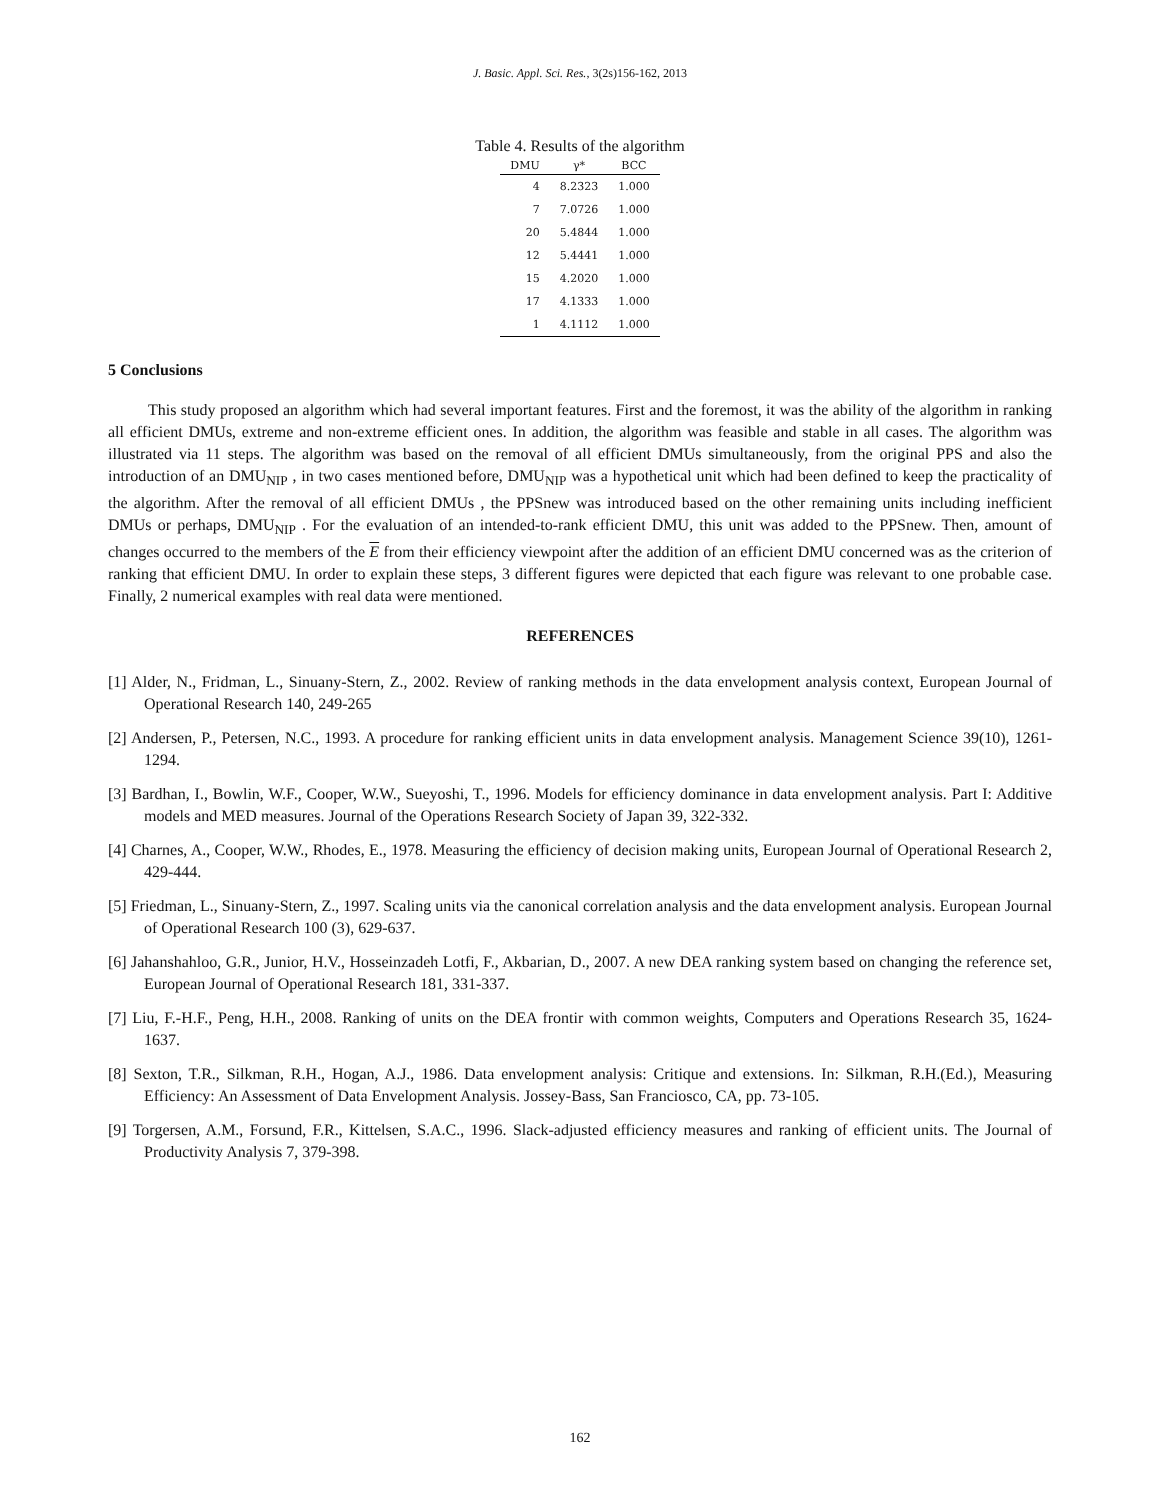J. Basic. Appl. Sci. Res., 3(2s)156-162, 2013
Table 4. Results of the algorithm
| DMU | γ* | BCC |
| --- | --- | --- |
| 4 | 8.2323 | 1.000 |
| 7 | 7.0726 | 1.000 |
| 20 | 5.4844 | 1.000 |
| 12 | 5.4441 | 1.000 |
| 15 | 4.2020 | 1.000 |
| 17 | 4.1333 | 1.000 |
| 1 | 4.1112 | 1.000 |
5 Conclusions
This study proposed an algorithm which had several important features. First and the foremost, it was the ability of the algorithm in ranking all efficient DMUs, extreme and non-extreme efficient ones. In addition, the algorithm was feasible and stable in all cases. The algorithm was illustrated via 11 steps. The algorithm was based on the removal of all efficient DMUs simultaneously, from the original PPS and also the introduction of an DMU<sub>NIP</sub> , in two cases mentioned before, DMU<sub>NIP</sub> was a hypothetical unit which had been defined to keep the practicality of the algorithm. After the removal of all efficient DMUs , the PPSnew was introduced based on the other remaining units including inefficient DMUs or perhaps, DMU<sub>NIP</sub> . For the evaluation of an intended-to-rank efficient DMU, this unit was added to the PPSnew. Then, amount of changes occurred to the members of the E from their efficiency viewpoint after the addition of an efficient DMU concerned was as the criterion of ranking that efficient DMU. In order to explain these steps, 3 different figures were depicted that each figure was relevant to one probable case. Finally, 2 numerical examples with real data were mentioned.
REFERENCES
[1] Alder, N., Fridman, L., Sinuany-Stern, Z., 2002. Review of ranking methods in the data envelopment analysis context, European Journal of Operational Research 140, 249-265
[2] Andersen, P., Petersen, N.C., 1993. A procedure for ranking efficient units in data envelopment analysis. Management Science 39(10), 1261-1294.
[3] Bardhan, I., Bowlin, W.F., Cooper, W.W., Sueyoshi, T., 1996. Models for efficiency dominance in data envelopment analysis. Part I: Additive models and MED measures. Journal of the Operations Research Society of Japan 39, 322-332.
[4] Charnes, A., Cooper, W.W., Rhodes, E., 1978. Measuring the efficiency of decision making units, European Journal of Operational Research 2, 429-444.
[5] Friedman, L., Sinuany-Stern, Z., 1997. Scaling units via the canonical correlation analysis and the data envelopment analysis. European Journal of Operational Research 100 (3), 629-637.
[6] Jahanshahloo, G.R., Junior, H.V., Hosseinzadeh Lotfi, F., Akbarian, D., 2007. A new DEA ranking system based on changing the reference set, European Journal of Operational Research 181, 331-337.
[7] Liu, F.-H.F., Peng, H.H., 2008. Ranking of units on the DEA frontir with common weights, Computers and Operations Research 35, 1624-1637.
[8] Sexton, T.R., Silkman, R.H., Hogan, A.J., 1986. Data envelopment analysis: Critique and extensions. In: Silkman, R.H.(Ed.), Measuring Efficiency: An Assessment of Data Envelopment Analysis. Jossey-Bass, San Franciosco, CA, pp. 73-105.
[9] Torgersen, A.M., Forsund, F.R., Kittelsen, S.A.C., 1996. Slack-adjusted efficiency measures and ranking of efficient units. The Journal of Productivity Analysis 7, 379-398.
162